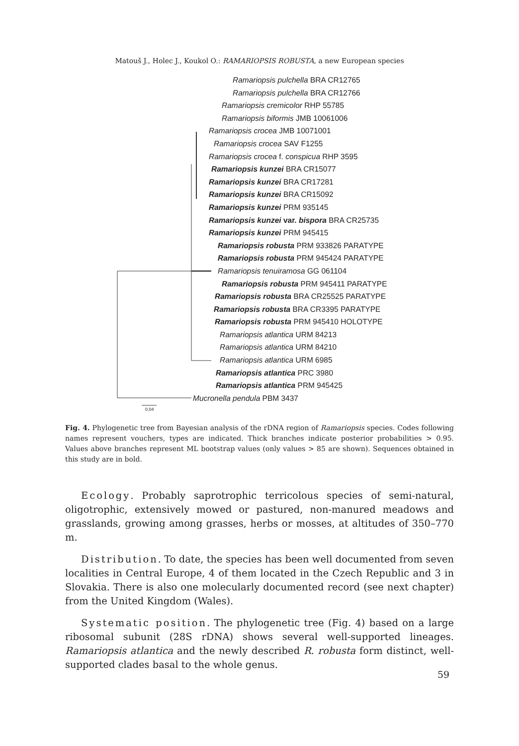Matouš J., Holec J., Koukol O.: RAMARIOPSIS ROBUSTA, a new European species
Ramariopsis pulchella BRA CR12765
Ramariopsis pulchella BRA CR12766
Ramariopsis cremicolor RHP 55785
Ramariopsis biformis JMB 10061006
Ramariopsis crocea JMB 10071001
Ramariopsis crocea SAV F1255
Ramariopsis crocea f. conspicua RHP 3595
Ramariopsis kunzei BRA CR15077
Ramariopsis kunzei BRA CR17281
Ramariopsis kunzei BRA CR15092
Ramariopsis kunzei PRM 935145
Ramariopsis kunzei var. bispora BRA CR25735
Ramariopsis kunzei PRM 945415
Ramariopsis robusta PRM 933826 PARATYPE
Ramariopsis robusta PRM 945424 PARATYPE
Ramariopsis tenuiramosa GG 061104
Ramariopsis robusta PRM 945411 PARATYPE
Ramariopsis robusta BRA CR25525 PARATYPE
Ramariopsis robusta BRA CR3395 PARATYPE
Ramariopsis robusta PRM 945410 HOLOTYPE
Ramariopsis atlantica URM 84213
Ramariopsis atlantica URM 84210
Ramariopsis atlantica URM 6985
Ramariopsis atlantica PRC 3980
Ramariopsis atlantica PRM 945425
Mucronella pendula PBM 3437
0.04
Fig. 4. Phylogenetic tree from Bayesian analysis of the rDNA region of Ramariopsis species. Codes following names represent vouchers, types are indicated. Thick branches indicate posterior probabilities > 0.95. Values above branches represent ML bootstrap values (only values > 85 are shown). Sequences obtained in this study are in bold.
Ecology. Probably saprotrophic terricolous species of semi-natural, oligotrophic, extensively mowed or pastured, non-manured meadows and grasslands, growing among grasses, herbs or mosses, at altitudes of 350–770 m.
Distribution. To date, the species has been well documented from seven localities in Central Europe, 4 of them located in the Czech Republic and 3 in Slovakia. There is also one molecularly documented record (see next chapter) from the United Kingdom (Wales).
Systematic position. The phylogenetic tree (Fig. 4) based on a large ribosomal subunit (28S rDNA) shows several well-supported lineages. Ramariopsis atlantica and the newly described R. robusta form distinct, well-supported clades basal to the whole genus.
59